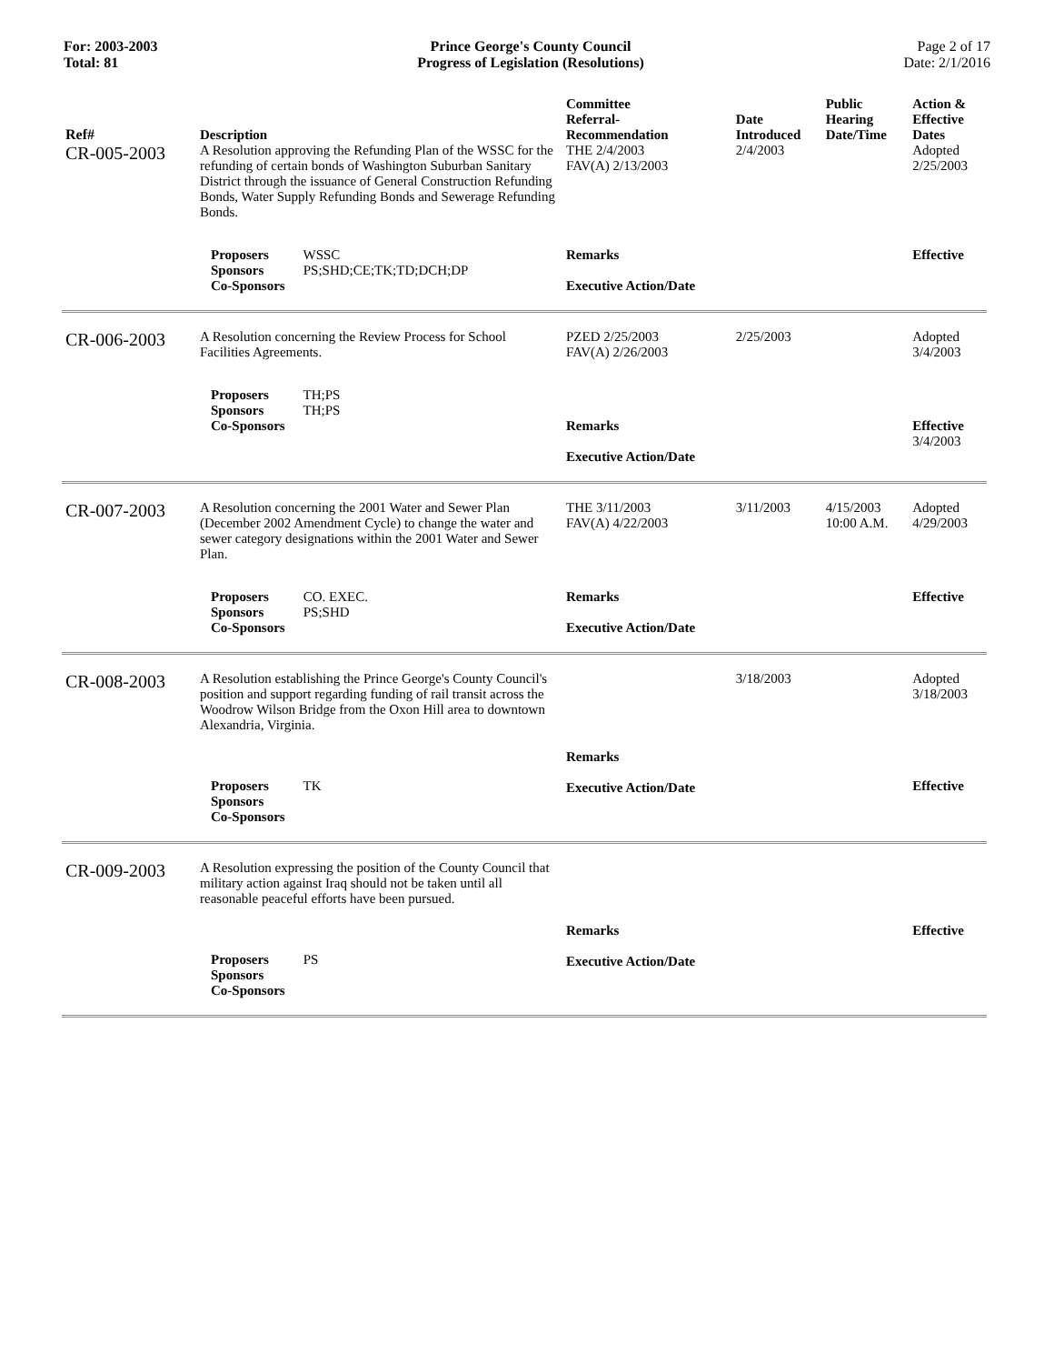For: 2003-2003
Total: 81
Prince George's County Council
Progress of Legislation (Resolutions)
Page 2 of 17
Date: 2/1/2016
| Ref# | Description | Committee Referral- Recommendation | Date Introduced | Public Hearing Date/Time | Action & Effective Dates |
| --- | --- | --- | --- | --- | --- |
| CR-005-2003 | A Resolution approving the Refunding Plan of the WSSC for the refunding of certain bonds of Washington Suburban Sanitary District through the issuance of General Construction Refunding Bonds, Water Supply Refunding Bonds and Sewerage Refunding Bonds. | THE 2/4/2003 FAV(A) 2/13/2003 | 2/4/2003 | | Adopted 2/25/2003 |
| | Proposers WSSC Sponsors PS;SHD;CE;TK;TD;DCH;DP Co-Sponsors | Remarks Executive Action/Date | | | Effective |
| CR-006-2003 | A Resolution concerning the Review Process for School Facilities Agreements. | PZED 2/25/2003 FAV(A) 2/26/2003 | 2/25/2003 | | Adopted 3/4/2003 |
| | Proposers TH;PS Sponsors TH;PS Co-Sponsors | Remarks Executive Action/Date | | | Effective 3/4/2003 |
| CR-007-2003 | A Resolution concerning the 2001 Water and Sewer Plan (December 2002 Amendment Cycle) to change the water and sewer category designations within the 2001 Water and Sewer Plan. | THE 3/11/2003 FAV(A) 4/22/2003 | 3/11/2003 | 4/15/2003 10:00 A.M. | Adopted 4/29/2003 |
| | Proposers CO. EXEC. Sponsors PS;SHD Co-Sponsors | Remarks Executive Action/Date | | | Effective |
| CR-008-2003 | A Resolution establishing the Prince George's County Council's position and support regarding funding of rail transit across the Woodrow Wilson Bridge from the Oxon Hill area to downtown Alexandria, Virginia. | | 3/18/2003 | | Adopted 3/18/2003 |
| | Proposers TK Sponsors Co-Sponsors | Remarks Executive Action/Date | | | Effective |
| CR-009-2003 | A Resolution expressing the position of the County Council that military action against Iraq should not be taken until all reasonable peaceful efforts have been pursued. | | | | |
| | Proposers PS Sponsors Co-Sponsors | Remarks Executive Action/Date | | | Effective |